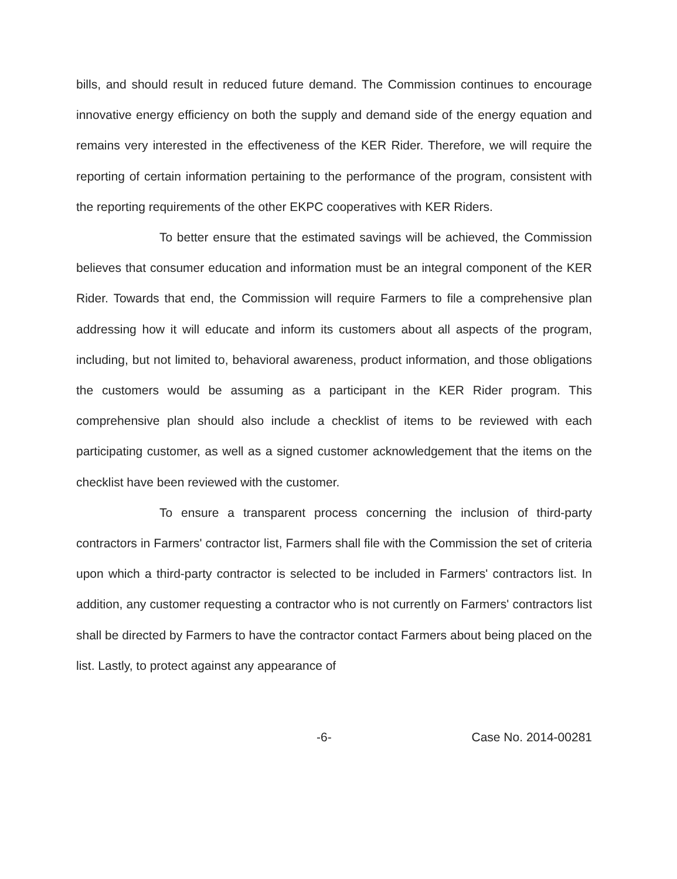bills, and should result in reduced future demand. The Commission continues to encourage innovative energy efficiency on both the supply and demand side of the energy equation and remains very interested in the effectiveness of the KER Rider. Therefore, we will require the reporting of certain information pertaining to the performance of the program, consistent with the reporting requirements of the other EKPC cooperatives with KER Riders.
To better ensure that the estimated savings will be achieved, the Commission believes that consumer education and information must be an integral component of the KER Rider. Towards that end, the Commission will require Farmers to file a comprehensive plan addressing how it will educate and inform its customers about all aspects of the program, including, but not limited to, behavioral awareness, product information, and those obligations the customers would be assuming as a participant in the KER Rider program. This comprehensive plan should also include a checklist of items to be reviewed with each participating customer, as well as a signed customer acknowledgement that the items on the checklist have been reviewed with the customer.
To ensure a transparent process concerning the inclusion of third-party contractors in Farmers' contractor list, Farmers shall file with the Commission the set of criteria upon which a third-party contractor is selected to be included in Farmers' contractors list. In addition, any customer requesting a contractor who is not currently on Farmers' contractors list shall be directed by Farmers to have the contractor contact Farmers about being placed on the list. Lastly, to protect against any appearance of
-6- Case No. 2014-00281